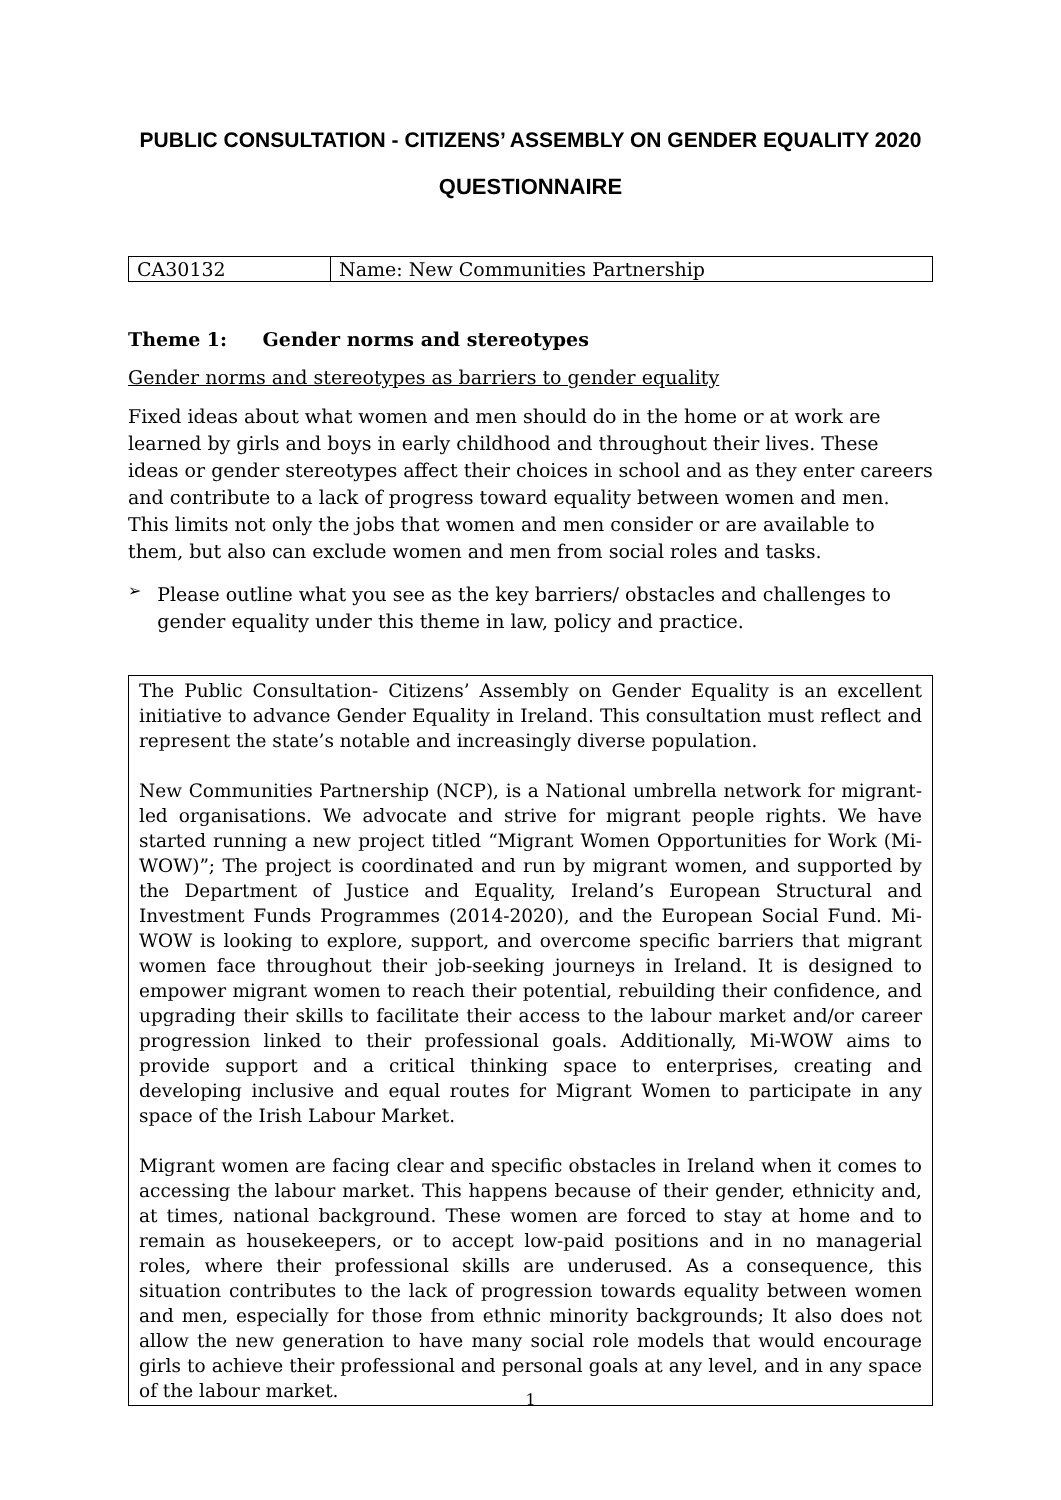PUBLIC CONSULTATION - CITIZENS’ ASSEMBLY ON GENDER EQUALITY 2020
QUESTIONNAIRE
| CA30132 | Name: New Communities Partnership |
Theme 1: Gender norms and stereotypes
Gender norms and stereotypes as barriers to gender equality
Fixed ideas about what women and men should do in the home or at work are learned by girls and boys in early childhood and throughout their lives. These ideas or gender stereotypes affect their choices in school and as they enter careers and contribute to a lack of progress toward equality between women and men. This limits not only the jobs that women and men consider or are available to them, but also can exclude women and men from social roles and tasks.
➢
Please outline what you see as the key barriers/ obstacles and challenges to gender equality under this theme in law, policy and practice.
The Public Consultation- Citizens’ Assembly on Gender Equality is an excellent initiative to advance Gender Equality in Ireland. This consultation must reflect and represent the state’s notable and increasingly diverse population.
New Communities Partnership (NCP), is a National umbrella network for migrant-led organisations. We advocate and strive for migrant people rights. We have started running a new project titled “Migrant Women Opportunities for Work (Mi-WOW)”; The project is coordinated and run by migrant women, and supported by the Department of Justice and Equality, Ireland’s European Structural and Investment Funds Programmes (2014-2020), and the European Social Fund. Mi-WOW is looking to explore, support, and overcome specific barriers that migrant women face throughout their job-seeking journeys in Ireland. It is designed to empower migrant women to reach their potential, rebuilding their confidence, and upgrading their skills to facilitate their access to the labour market and/or career progression linked to their professional goals. Additionally, Mi-WOW aims to provide support and a critical thinking space to enterprises, creating and developing inclusive and equal routes for Migrant Women to participate in any space of the Irish Labour Market.
Migrant women are facing clear and specific obstacles in Ireland when it comes to accessing the labour market. This happens because of their gender, ethnicity and, at times, national background. These women are forced to stay at home and to remain as housekeepers, or to accept low-paid positions and in no managerial roles, where their professional skills are underused. As a consequence, this situation contributes to the lack of progression towards equality between women and men, especially for those from ethnic minority backgrounds; It also does not allow the new generation to have many social role models that would encourage girls to achieve their professional and personal goals at any level, and in any space of the labour market.
1